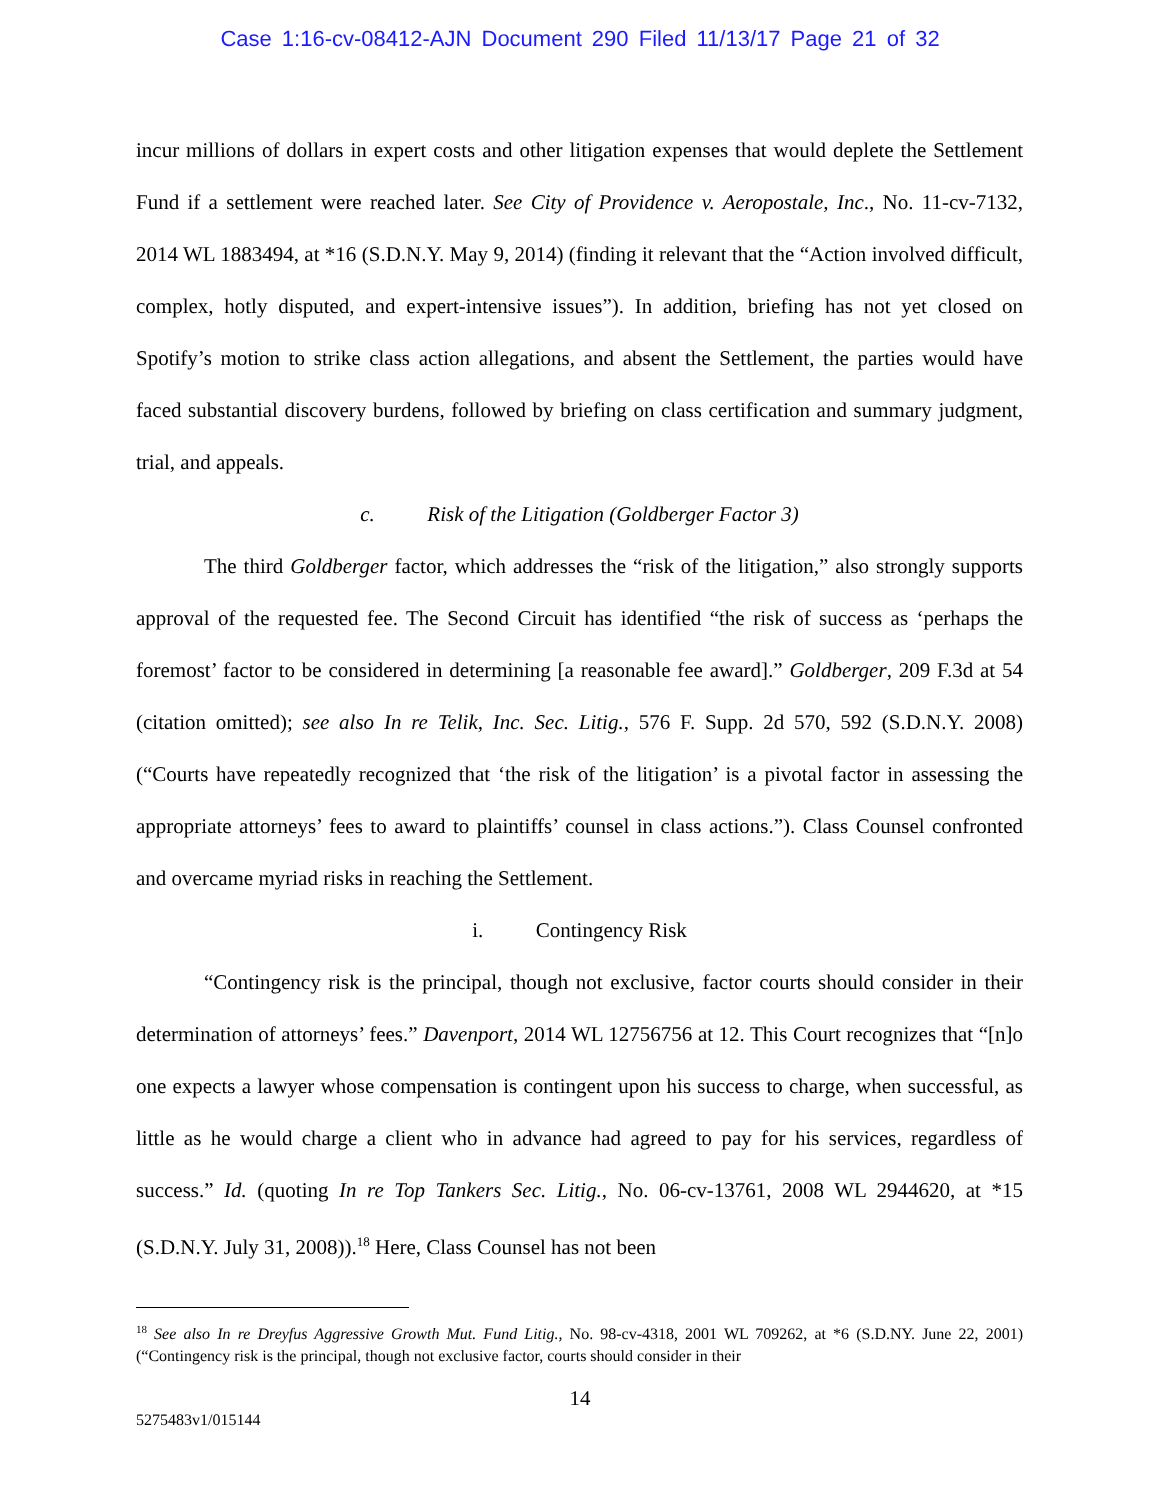Case 1:16-cv-08412-AJN Document 290 Filed 11/13/17 Page 21 of 32
incur millions of dollars in expert costs and other litigation expenses that would deplete the Settlement Fund if a settlement were reached later. See City of Providence v. Aeropostale, Inc., No. 11-cv-7132, 2014 WL 1883494, at *16 (S.D.N.Y. May 9, 2014) (finding it relevant that the “Action involved difficult, complex, hotly disputed, and expert-intensive issues”). In addition, briefing has not yet closed on Spotify’s motion to strike class action allegations, and absent the Settlement, the parties would have faced substantial discovery burdens, followed by briefing on class certification and summary judgment, trial, and appeals.
c. Risk of the Litigation (Goldberger Factor 3)
The third Goldberger factor, which addresses the “risk of the litigation,” also strongly supports approval of the requested fee. The Second Circuit has identified “the risk of success as ‘perhaps the foremost’ factor to be considered in determining [a reasonable fee award].” Goldberger, 209 F.3d at 54 (citation omitted); see also In re Telik, Inc. Sec. Litig., 576 F. Supp. 2d 570, 592 (S.D.N.Y. 2008) (“Courts have repeatedly recognized that ‘the risk of the litigation’ is a pivotal factor in assessing the appropriate attorneys’ fees to award to plaintiffs’ counsel in class actions.”). Class Counsel confronted and overcame myriad risks in reaching the Settlement.
i. Contingency Risk
“Contingency risk is the principal, though not exclusive, factor courts should consider in their determination of attorneys’ fees.” Davenport, 2014 WL 12756756 at 12. This Court recognizes that “[n]o one expects a lawyer whose compensation is contingent upon his success to charge, when successful, as little as he would charge a client who in advance had agreed to pay for his services, regardless of success.” Id. (quoting In re Top Tankers Sec. Litig., No. 06-cv-13761, 2008 WL 2944620, at *15 (S.D.N.Y. July 31, 2008)).<sup>18</sup> Here, Class Counsel has not been
<sup>18</sup> See also In re Dreyfus Aggressive Growth Mut. Fund Litig., No. 98-cv-4318, 2001 WL 709262, at *6 (S.D.NY. June 22, 2001) (“Contingency risk is the principal, though not exclusive factor, courts should consider in their
14
5275483v1/015144